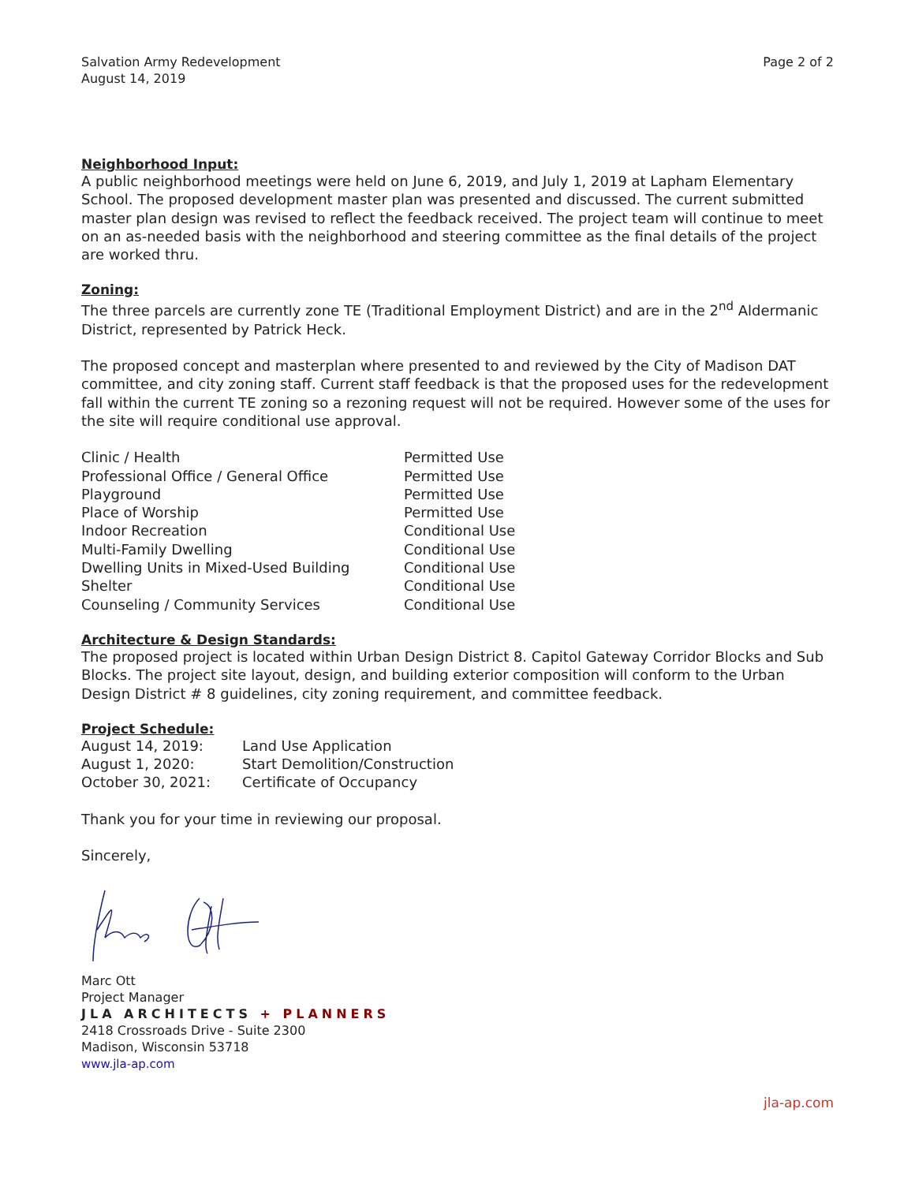Salvation Army Redevelopment
August 14, 2019
Page 2 of 2
Neighborhood Input:
A public neighborhood meetings were held on June 6, 2019, and July 1, 2019 at Lapham Elementary School. The proposed development master plan was presented and discussed. The current submitted master plan design was revised to reflect the feedback received. The project team will continue to meet on an as-needed basis with the neighborhood and steering committee as the final details of the project are worked thru.
Zoning:
The three parcels are currently zone TE (Traditional Employment District) and are in the 2<sup>nd</sup> Aldermanic District, represented by Patrick Heck.
The proposed concept and masterplan where presented to and reviewed by the City of Madison DAT committee, and city zoning staff. Current staff feedback is that the proposed uses for the redevelopment fall within the current TE zoning so a rezoning request will not be required. However some of the uses for the site will require conditional use approval.
| Clinic / Health | Permitted Use |
| Professional Office / General Office | Permitted Use |
| Playground | Permitted Use |
| Place of Worship | Permitted Use |
| Indoor Recreation | Conditional Use |
| Multi-Family Dwelling | Conditional Use |
| Dwelling Units in Mixed-Used Building | Conditional Use |
| Shelter | Conditional Use |
| Counseling / Community Services | Conditional Use |
Architecture & Design Standards:
The proposed project is located within Urban Design District 8. Capitol Gateway Corridor Blocks and Sub Blocks. The project site layout, design, and building exterior composition will conform to the Urban Design District # 8 guidelines, city zoning requirement, and committee feedback.
Project Schedule:
| August 14, 2019: | Land Use Application |
| August 1, 2020: | Start Demolition/Construction |
| October 30, 2021: | Certificate of Occupancy |
Thank you for your time in reviewing our proposal.
Sincerely,
Marc Ott
Project Manager
JLA ARCHITECTS + PLANNERS
2418 Crossroads Drive - Suite 2300
Madison, Wisconsin 53718
www.jla-ap.com
jla-ap.com